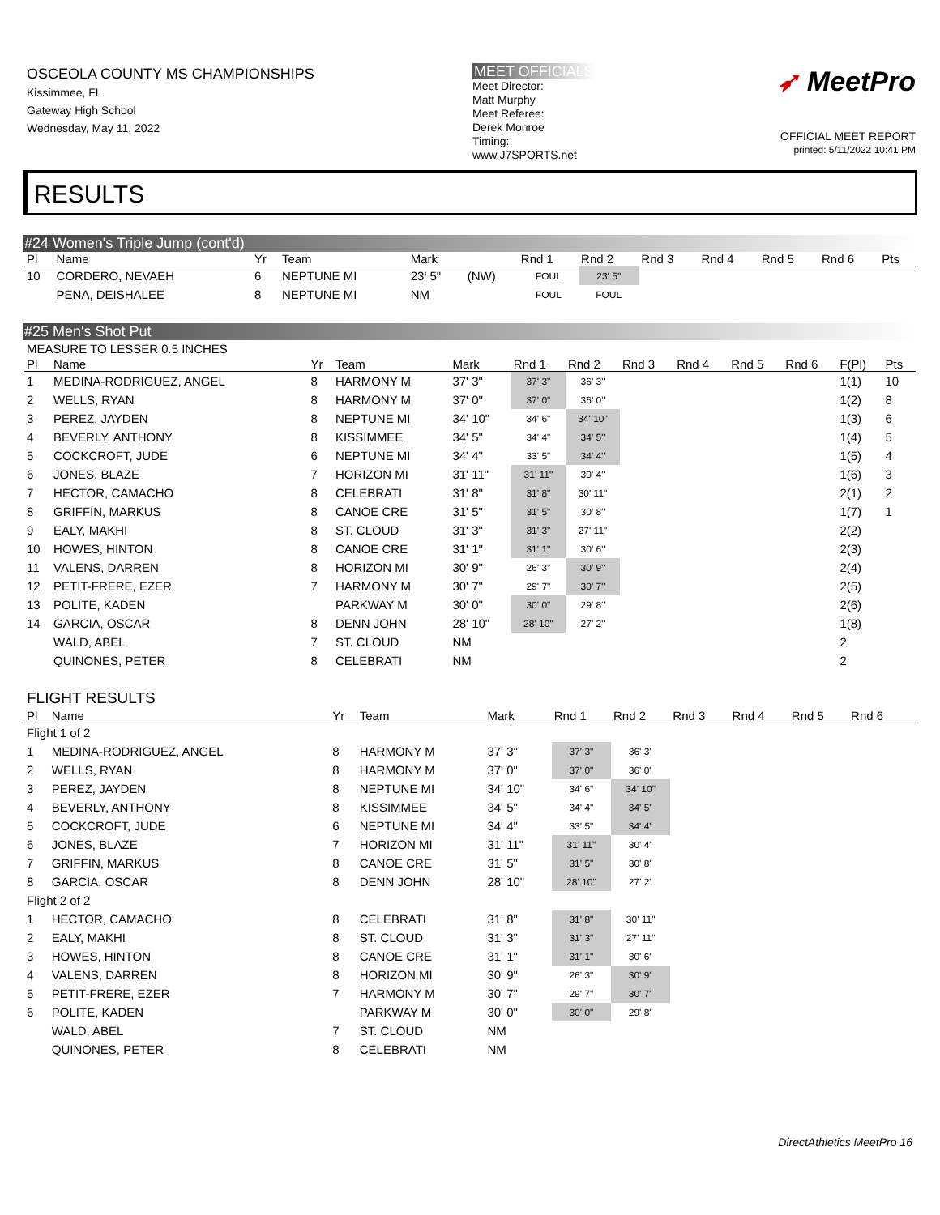OSCEOLA COUNTY MS CHAMPIONSHIPS
Kissimmee, FL
Gateway High School
Wednesday, May 11, 2022
MEET OFFICIALS
Meet Director:
Matt Murphy
Meet Referee:
Derek Monroe
Timing:
www.J7SPORTS.net
➶ MeetPro
OFFICIAL MEET REPORT
printed: 5/11/2022 10:41 PM
RESULTS
#24 Women's Triple Jump (cont'd)
| Pl | Name | Yr | Team | Mark | | Rnd 1 | Rnd 2 | Rnd 3 | Rnd 4 | Rnd 5 | Rnd 6 | Pts |
| --- | --- | --- | --- | --- | --- | --- | --- | --- | --- | --- | --- | --- |
| 10 | CORDERO, NEVAEH | 6 | NEPTUNE MI | 23' 5" | (NW) | FOUL | 23' 5" | | | | | |
| | PENA, DEISHALEE | 8 | NEPTUNE MI | NM | | FOUL | FOUL | | | | | |
#25 Men's Shot Put
MEASURE TO LESSER 0.5 INCHES
| Pl | Name | Yr | Team | Mark | Rnd 1 | Rnd 2 | Rnd 3 | Rnd 4 | Rnd 5 | Rnd 6 | F(Pl) | Pts |
| --- | --- | --- | --- | --- | --- | --- | --- | --- | --- | --- | --- | --- |
| 1 | MEDINA-RODRIGUEZ, ANGEL | 8 | HARMONY M | 37' 3" | 37' 3" | 36' 3" | | | | | 1(1) | 10 |
| 2 | WELLS, RYAN | 8 | HARMONY M | 37' 0" | 37' 0" | 36' 0" | | | | | 1(2) | 8 |
| 3 | PEREZ, JAYDEN | 8 | NEPTUNE MI | 34' 10" | 34' 6" | 34' 10" | | | | | 1(3) | 6 |
| 4 | BEVERLY, ANTHONY | 8 | KISSIMMEE | 34' 5" | 34' 4" | 34' 5" | | | | | 1(4) | 5 |
| 5 | COCKCROFT, JUDE | 6 | NEPTUNE MI | 34' 4" | 33' 5" | 34' 4" | | | | | 1(5) | 4 |
| 6 | JONES, BLAZE | 7 | HORIZON MI | 31' 11" | 31' 11" | 30' 4" | | | | | 1(6) | 3 |
| 7 | HECTOR, CAMACHO | 8 | CELEBRATI | 31' 8" | 31' 8" | 30' 11" | | | | | 2(1) | 2 |
| 8 | GRIFFIN, MARKUS | 8 | CANOE CRE | 31' 5" | 31' 5" | 30' 8" | | | | | 1(7) | 1 |
| 9 | EALY, MAKHI | 8 | ST. CLOUD | 31' 3" | 31' 3" | 27' 11" | | | | | 2(2) | |
| 10 | HOWES, HINTON | 8 | CANOE CRE | 31' 1" | 31' 1" | 30' 6" | | | | | 2(3) | |
| 11 | VALENS, DARREN | 8 | HORIZON MI | 30' 9" | 26' 3" | 30' 9" | | | | | 2(4) | |
| 12 | PETIT-FRERE, EZER | 7 | HARMONY M | 30' 7" | 29' 7" | 30' 7" | | | | | 2(5) | |
| 13 | POLITE, KADEN | | PARKWAY M | 30' 0" | 30' 0" | 29' 8" | | | | | 2(6) | |
| 14 | GARCIA, OSCAR | 8 | DENN JOHN | 28' 10" | 28' 10" | 27' 2" | | | | | 1(8) | |
| | WALD, ABEL | 7 | ST. CLOUD | NM | | | | | | | 2 | |
| | QUINONES, PETER | 8 | CELEBRATI | NM | | | | | | | 2 | |
FLIGHT RESULTS
| Pl | Name | Yr | Team | Mark | Rnd 1 | Rnd 2 | Rnd 3 | Rnd 4 | Rnd 5 | Rnd 6 | |
| --- | --- | --- | --- | --- | --- | --- | --- | --- | --- | --- | --- |
| Flight 1 of 2 | | | | | | | | | | | |
| 1 | MEDINA-RODRIGUEZ, ANGEL | 8 | HARMONY M | 37' 3" | 37' 3" | 36' 3" | | | | | |
| 2 | WELLS, RYAN | 8 | HARMONY M | 37' 0" | 37' 0" | 36' 0" | | | | | |
| 3 | PEREZ, JAYDEN | 8 | NEPTUNE MI | 34' 10" | 34' 6" | 34' 10" | | | | | |
| 4 | BEVERLY, ANTHONY | 8 | KISSIMMEE | 34' 5" | 34' 4" | 34' 5" | | | | | |
| 5 | COCKCROFT, JUDE | 6 | NEPTUNE MI | 34' 4" | 33' 5" | 34' 4" | | | | | |
| 6 | JONES, BLAZE | 7 | HORIZON MI | 31' 11" | 31' 11" | 30' 4" | | | | | |
| 7 | GRIFFIN, MARKUS | 8 | CANOE CRE | 31' 5" | 31' 5" | 30' 8" | | | | | |
| 8 | GARCIA, OSCAR | 8 | DENN JOHN | 28' 10" | 28' 10" | 27' 2" | | | | | |
| Flight 2 of 2 | | | | | | | | | | | |
| 1 | HECTOR, CAMACHO | 8 | CELEBRATI | 31' 8" | 31' 8" | 30' 11" | | | | | |
| 2 | EALY, MAKHI | 8 | ST. CLOUD | 31' 3" | 31' 3" | 27' 11" | | | | | |
| 3 | HOWES, HINTON | 8 | CANOE CRE | 31' 1" | 31' 1" | 30' 6" | | | | | |
| 4 | VALENS, DARREN | 8 | HORIZON MI | 30' 9" | 26' 3" | 30' 9" | | | | | |
| 5 | PETIT-FRERE, EZER | 7 | HARMONY M | 30' 7" | 29' 7" | 30' 7" | | | | | |
| 6 | POLITE, KADEN | | PARKWAY M | 30' 0" | 30' 0" | 29' 8" | | | | | |
| | WALD, ABEL | 7 | ST. CLOUD | NM | | | | | | | |
| | QUINONES, PETER | 8 | CELEBRATI | NM | | | | | | | |
DirectAthletics MeetPro 16